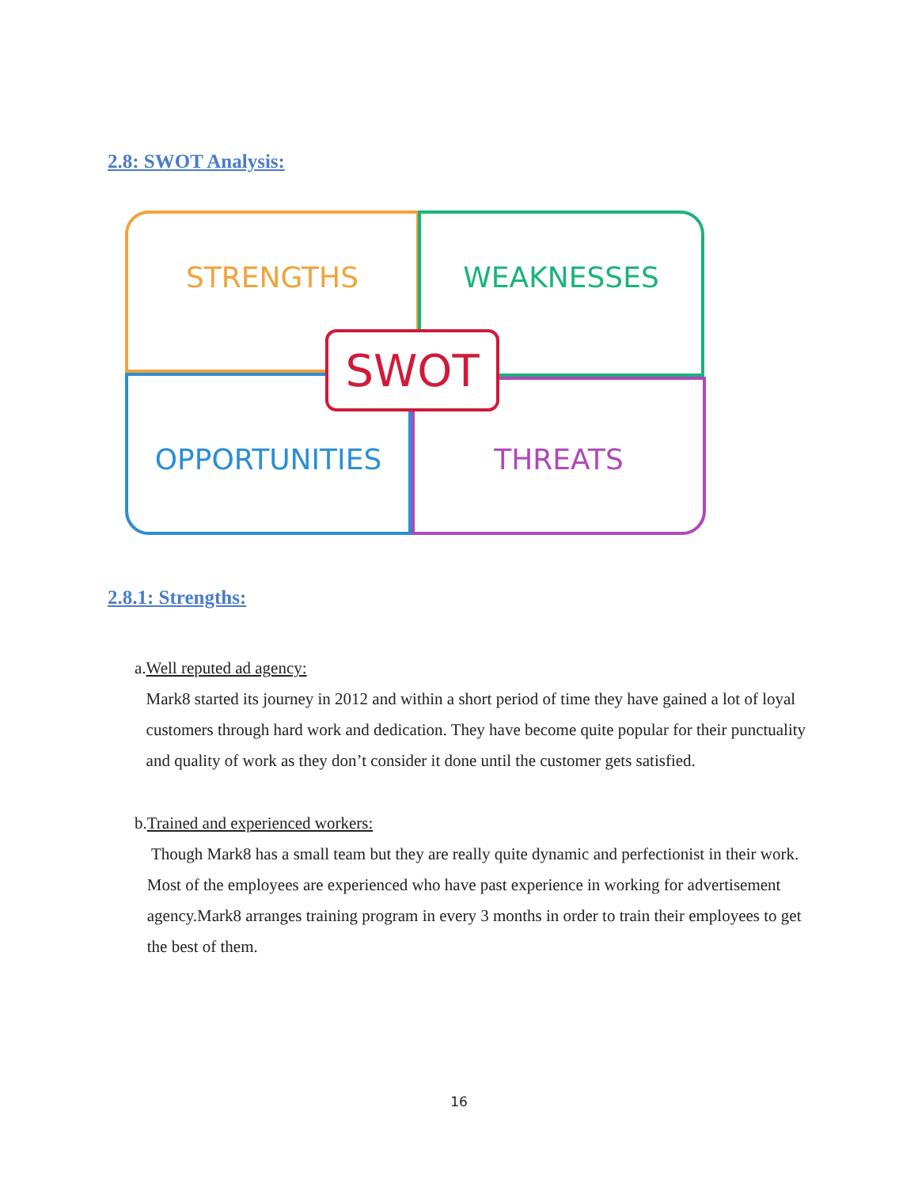2.8: SWOT Analysis:
STRENGTHS WEAKNESSES
OPPORTUNITIES THREATS
SWOT
2.8.1: Strengths:
a. Well reputed ad agency:
Mark8 started its journey in 2012 and within a short period of time they have gained a lot of loyal customers through hard work and dedication. They have become quite popular for their punctuality and quality of work as they don’t consider it done until the customer gets satisfied.
b. Trained and experienced workers:
Though Mark8 has a small team but they are really quite dynamic and perfectionist in their work. Most of the employees are experienced who have past experience in working for advertisement agency.Mark8 arranges training program in every 3 months in order to train their employees to get the best of them.
16